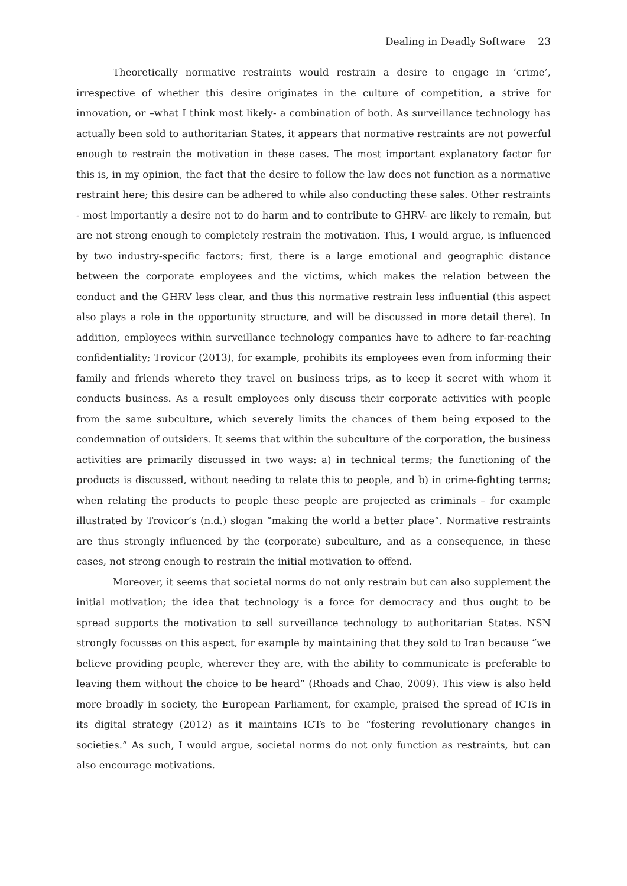Dealing in Deadly Software 23
Theoretically normative restraints would restrain a desire to engage in ‘crime’, irrespective of whether this desire originates in the culture of competition, a strive for innovation, or –what I think most likely- a combination of both. As surveillance technology has actually been sold to authoritarian States, it appears that normative restraints are not powerful enough to restrain the motivation in these cases. The most important explanatory factor for this is, in my opinion, the fact that the desire to follow the law does not function as a normative restraint here; this desire can be adhered to while also conducting these sales. Other restraints - most importantly a desire not to do harm and to contribute to GHRV- are likely to remain, but are not strong enough to completely restrain the motivation. This, I would argue, is influenced by two industry-specific factors; first, there is a large emotional and geographic distance between the corporate employees and the victims, which makes the relation between the conduct and the GHRV less clear, and thus this normative restrain less influential (this aspect also plays a role in the opportunity structure, and will be discussed in more detail there). In addition, employees within surveillance technology companies have to adhere to far-reaching confidentiality; Trovicor (2013), for example, prohibits its employees even from informing their family and friends whereto they travel on business trips, as to keep it secret with whom it conducts business. As a result employees only discuss their corporate activities with people from the same subculture, which severely limits the chances of them being exposed to the condemnation of outsiders. It seems that within the subculture of the corporation, the business activities are primarily discussed in two ways: a) in technical terms; the functioning of the products is discussed, without needing to relate this to people, and b) in crime-fighting terms; when relating the products to people these people are projected as criminals – for example illustrated by Trovicor’s (n.d.) slogan “making the world a better place”. Normative restraints are thus strongly influenced by the (corporate) subculture, and as a consequence, in these cases, not strong enough to restrain the initial motivation to offend.
Moreover, it seems that societal norms do not only restrain but can also supplement the initial motivation; the idea that technology is a force for democracy and thus ought to be spread supports the motivation to sell surveillance technology to authoritarian States. NSN strongly focusses on this aspect, for example by maintaining that they sold to Iran because “we believe providing people, wherever they are, with the ability to communicate is preferable to leaving them without the choice to be heard” (Rhoads and Chao, 2009). This view is also held more broadly in society, the European Parliament, for example, praised the spread of ICTs in its digital strategy (2012) as it maintains ICTs to be “fostering revolutionary changes in societies.” As such, I would argue, societal norms do not only function as restraints, but can also encourage motivations.